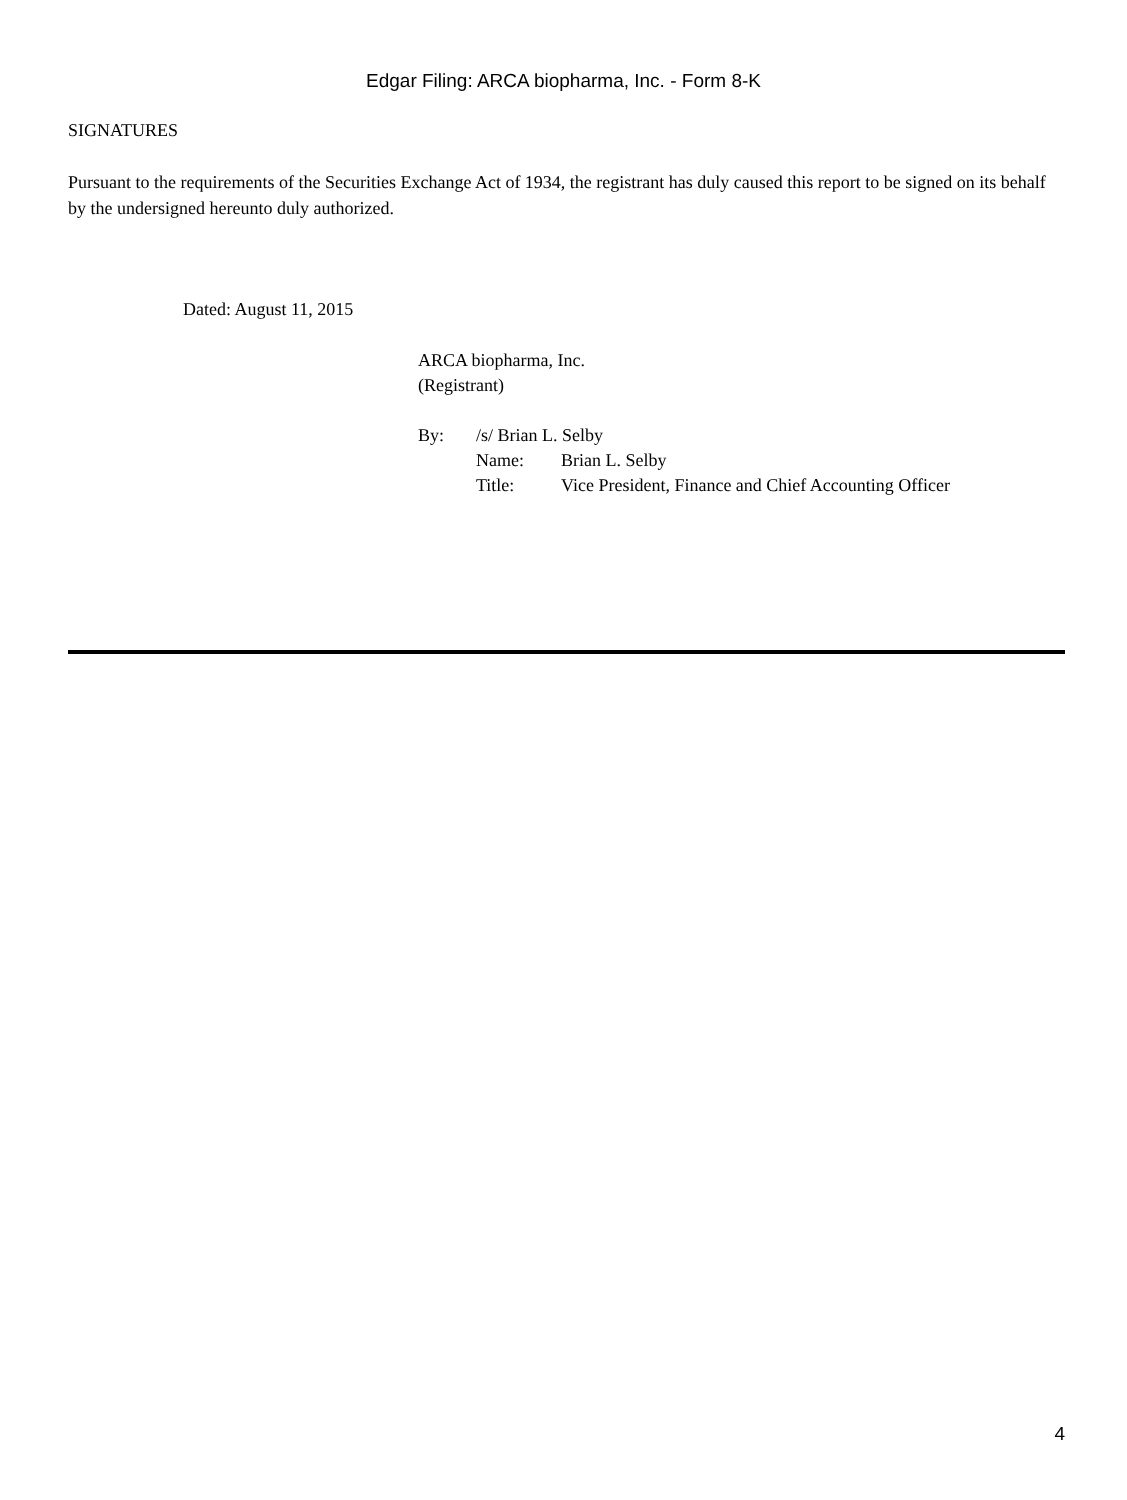Edgar Filing: ARCA biopharma, Inc. - Form 8-K
SIGNATURES
Pursuant to the requirements of the Securities Exchange Act of 1934, the registrant has duly caused this report to be signed on its behalf by the undersigned hereunto duly authorized.
Dated: August 11, 2015
ARCA biopharma, Inc.
(Registrant)
| By: | /s/ Brian L. Selby | |
| | Name: | Brian L. Selby |
| | Title: | Vice President, Finance and Chief Accounting Officer |
4